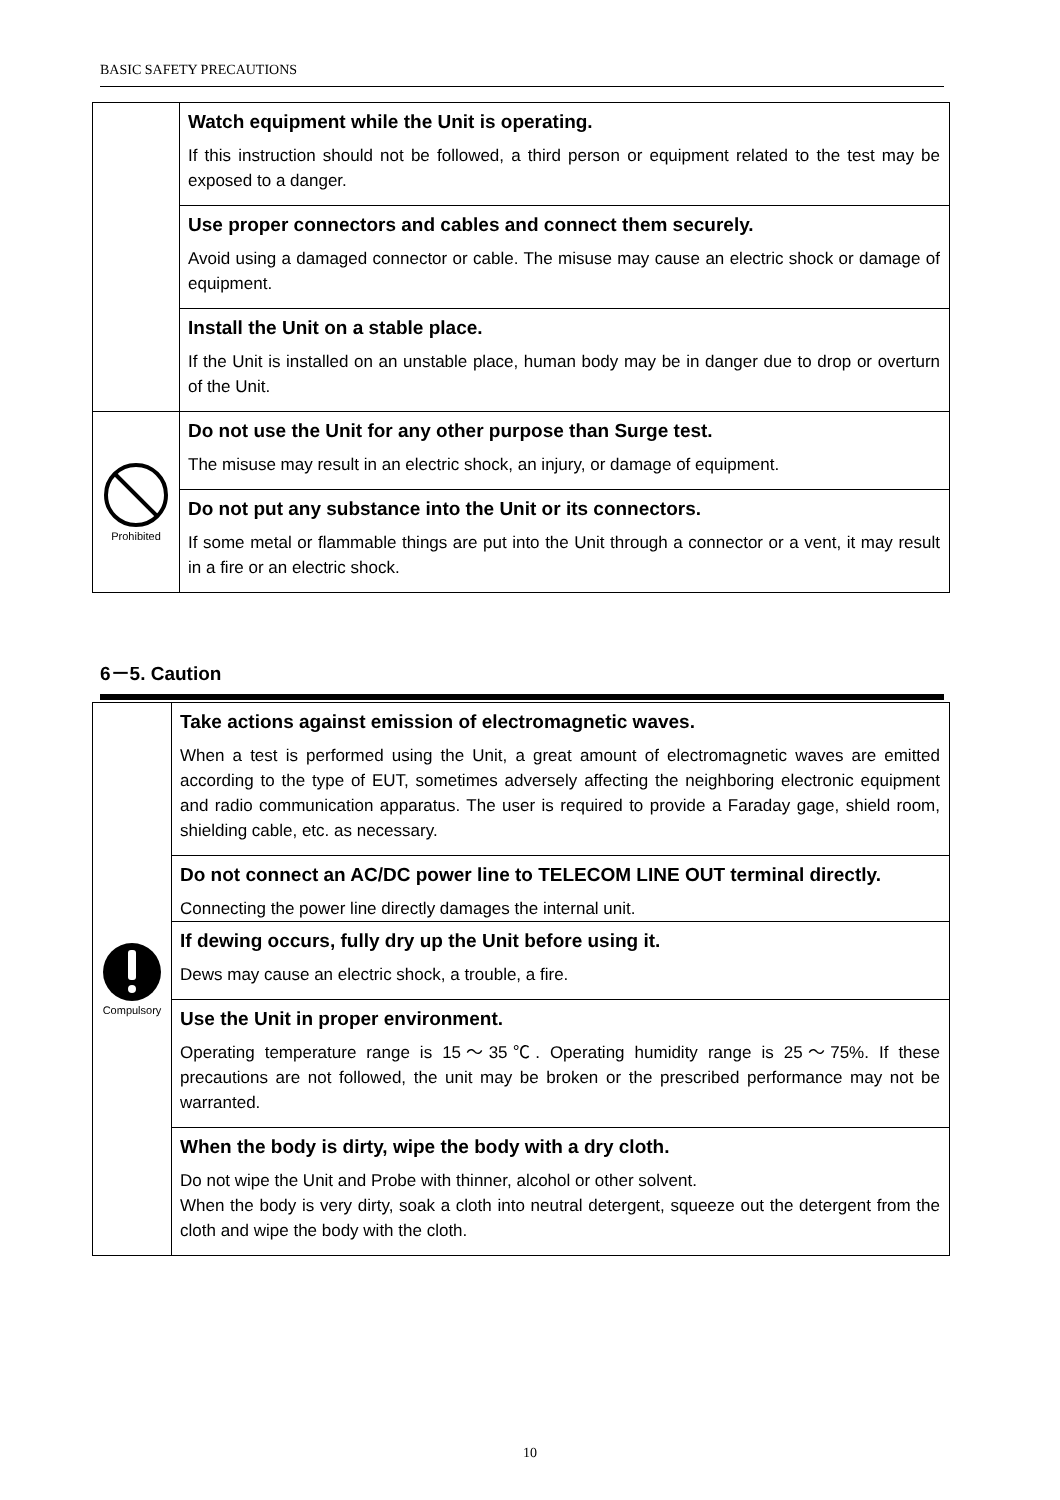BASIC SAFETY PRECAUTIONS
| | Watch equipment while the Unit is operating. If this instruction should not be followed, a third person or equipment related to the test may be exposed to a danger. |
| | Use proper connectors and cables and connect them securely. Avoid using a damaged connector or cable. The misuse may cause an electric shock or damage of equipment. |
| | Install the Unit on a stable place. If the Unit is installed on an unstable place, human body may be in danger due to drop or overturn of the Unit. |
| Prohibited | Do not use the Unit for any other purpose than Surge test. The misuse may result in an electric shock, an injury, or damage of equipment. |
| | Do not put any substance into the Unit or its connectors. If some metal or flammable things are put into the Unit through a connector or a vent, it may result in a fire or an electric shock. |
6－5. Caution
| Compulsory | Take actions against emission of electromagnetic waves. When a test is performed using the Unit, a great amount of electromagnetic waves are emitted according to the type of EUT, sometimes adversely affecting the neighboring electronic equipment and radio communication apparatus. The user is required to provide a Faraday gage, shield room, shielding cable, etc. as necessary. |
| | Do not connect an AC/DC power line to TELECOM LINE OUT terminal directly. Connecting the power line directly damages the internal unit. |
| | If dewing occurs, fully dry up the Unit before using it. Dews may cause an electric shock, a trouble, a fire. |
| | Use the Unit in proper environment. Operating temperature range is 15～35℃. Operating humidity range is 25～75%. If these precautions are not followed, the unit may be broken or the prescribed performance may not be warranted. |
| | When the body is dirty, wipe the body with a dry cloth. Do not wipe the Unit and Probe with thinner, alcohol or other solvent. When the body is very dirty, soak a cloth into neutral detergent, squeeze out the detergent from the cloth and wipe the body with the cloth. |
10